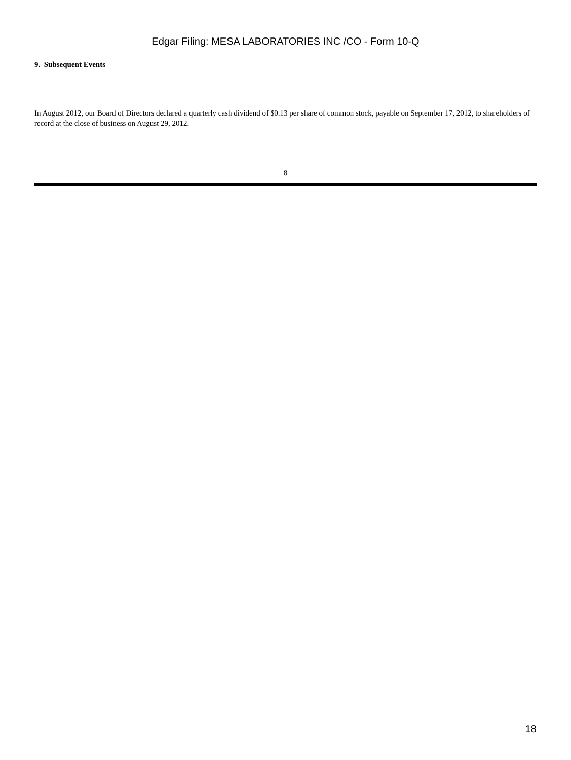Edgar Filing: MESA LABORATORIES INC /CO - Form 10-Q
9. Subsequent Events
In August 2012, our Board of Directors declared a quarterly cash dividend of $0.13 per share of common stock, payable on September 17, 2012, to shareholders of record at the close of business on August 29, 2012.
8
18